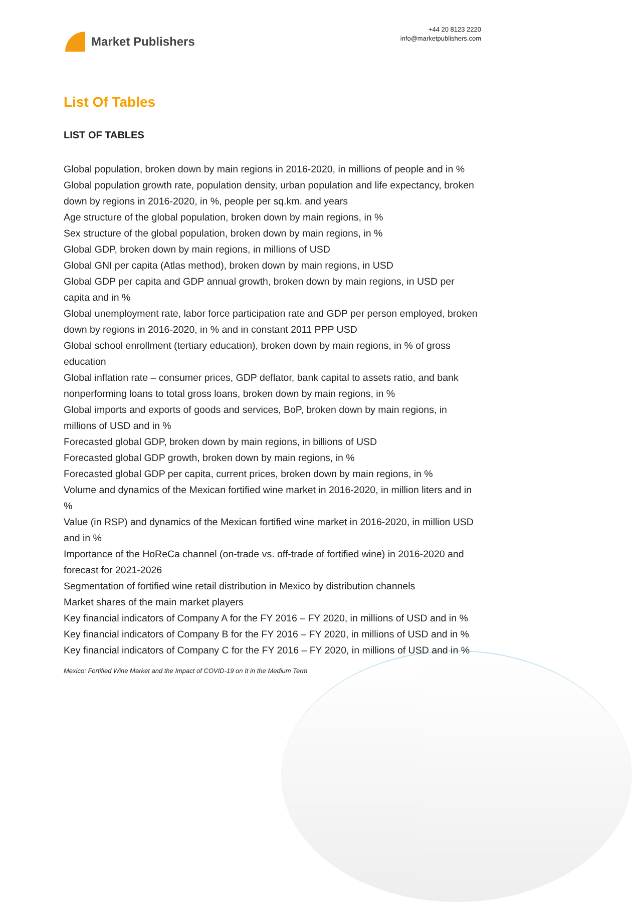Market Publishers
+44 20 8123 2220
info@marketpublishers.com
List Of Tables
LIST OF TABLES
Global population, broken down by main regions in 2016-2020, in millions of people and in %
Global population growth rate, population density, urban population and life expectancy, broken down by regions in 2016-2020, in %, people per sq.km. and years
Age structure of the global population, broken down by main regions, in %
Sex structure of the global population, broken down by main regions, in %
Global GDP, broken down by main regions, in millions of USD
Global GNI per capita (Atlas method), broken down by main regions, in USD
Global GDP per capita and GDP annual growth, broken down by main regions, in USD per capita and in %
Global unemployment rate, labor force participation rate and GDP per person employed, broken down by regions in 2016-2020, in % and in constant 2011 PPP USD
Global school enrollment (tertiary education), broken down by main regions, in % of gross education
Global inflation rate – consumer prices, GDP deflator, bank capital to assets ratio, and bank nonperforming loans to total gross loans, broken down by main regions, in %
Global imports and exports of goods and services, BoP, broken down by main regions, in millions of USD and in %
Forecasted global GDP, broken down by main regions, in billions of USD
Forecasted global GDP growth, broken down by main regions, in %
Forecasted global GDP per capita, current prices, broken down by main regions, in %
Volume and dynamics of the Mexican fortified wine market in 2016-2020, in million liters and in %
Value (in RSP) and dynamics of the Mexican fortified wine market in 2016-2020, in million USD and in %
Importance of the HoReCa channel (on-trade vs. off-trade of fortified wine) in 2016-2020 and forecast for 2021-2026
Segmentation of fortified wine retail distribution in Mexico by distribution channels
Market shares of the main market players
Key financial indicators of Company A for the FY 2016 – FY 2020, in millions of USD and in %
Key financial indicators of Company B for the FY 2016 – FY 2020, in millions of USD and in %
Key financial indicators of Company C for the FY 2016 – FY 2020, in millions of USD and in %
Mexico: Fortified Wine Market and the Impact of COVID-19 on It in the Medium Term